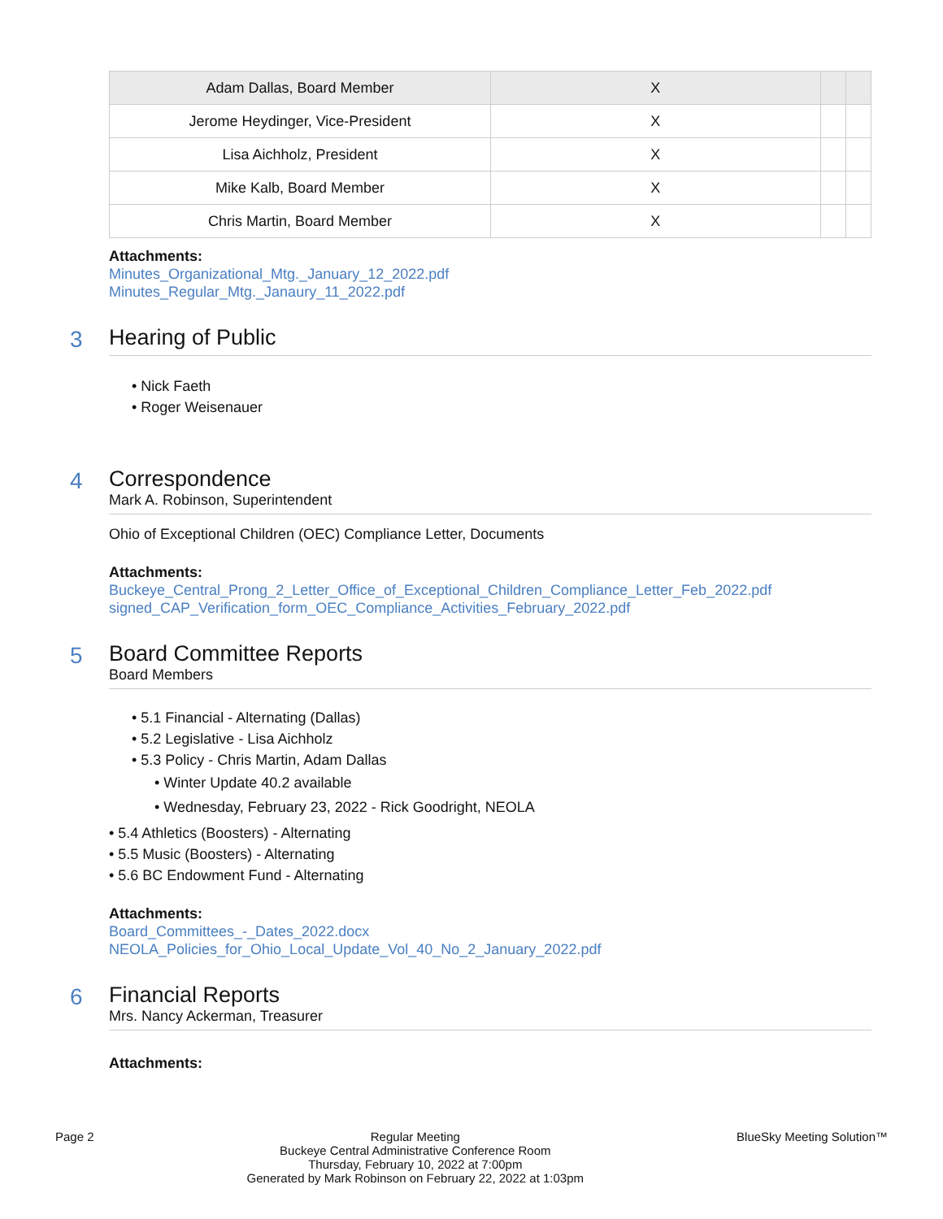| Adam Dallas, Board Member | X | | |
| Jerome Heydinger, Vice-President | X | | |
| Lisa Aichholz, President | X | | |
| Mike Kalb, Board Member | X | | |
| Chris Martin, Board Member | X | | |
Attachments:
Minutes_Organizational_Mtg._January_12_2022.pdf
Minutes_Regular_Mtg._Janaury_11_2022.pdf
3
Hearing of Public
• Nick Faeth
• Roger Weisenauer
4
Correspondence
Mark A. Robinson, Superintendent
Ohio of Exceptional Children (OEC) Compliance Letter, Documents
Attachments:
Buckeye_Central_Prong_2_Letter_Office_of_Exceptional_Children_Compliance_Letter_Feb_2022.pdf
signed_CAP_Verification_form_OEC_Compliance_Activities_February_2022.pdf
5
Board Committee Reports
Board Members
• 5.1 Financial - Alternating (Dallas)
• 5.2 Legislative - Lisa Aichholz
• 5.3 Policy - Chris Martin, Adam Dallas
• Winter Update 40.2 available
• Wednesday, February 23, 2022 - Rick Goodright, NEOLA
• 5.4 Athletics (Boosters) - Alternating
• 5.5 Music (Boosters) - Alternating
• 5.6 BC Endowment Fund - Alternating
Attachments:
Board_Committees_-_Dates_2022.docx
NEOLA_Policies_for_Ohio_Local_Update_Vol_40_No_2_January_2022.pdf
6
Financial Reports
Mrs. Nancy Ackerman, Treasurer
Attachments:
Page 2 Regular Meeting
Buckeye Central Administrative Conference Room
Thursday, February 10, 2022 at 7:00pm
Generated by Mark Robinson on February 22, 2022 at 1:03pm
BlueSky Meeting Solution™